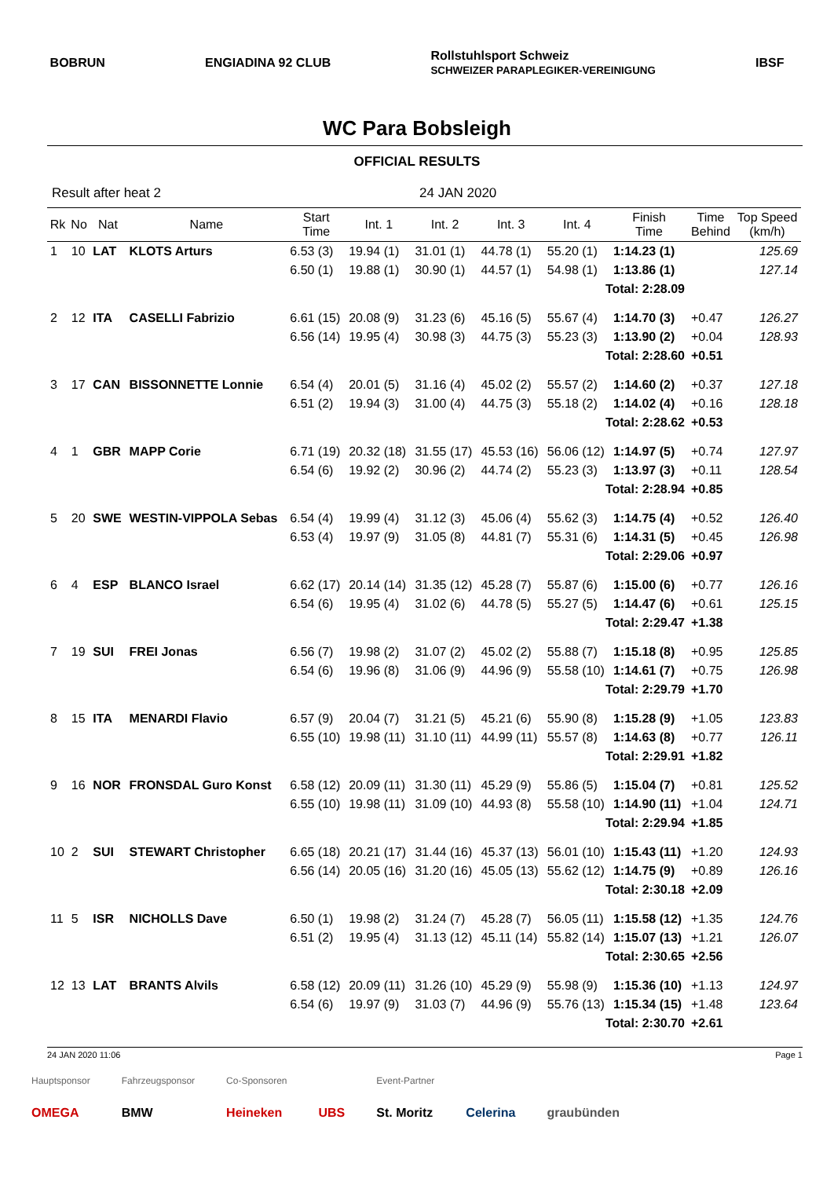BOBRUN ENGIADINA 92 CLUB Rollstuhlsport Schweiz
SCHWEIZER PARAPLEGIKER-VEREINIGUNG IBSF
WC Para Bobsleigh
OFFICIAL RESULTS
Result after heat 2 24 JAN 2020
| Rk | No | Nat | Name | Start Time | Int. 1 | Int. 2 | Int. 3 | Int. 4 | Finish Time | Time Behind | Top Speed (km/h) |
| --- | --- | --- | --- | --- | --- | --- | --- | --- | --- | --- | --- |
| 1 | 10 | LAT | KLOTS Arturs | 6.53 (3) | 19.94 (1) | 31.01 (1) | 44.78 (1) | 55.20 (1) | 1:14.23 (1) | | 125.69 |
| | | | | 6.50 (1) | 19.88 (1) | 30.90 (1) | 44.57 (1) | 54.98 (1) | 1:13.86 (1) | | 127.14 |
| | | | | | | | | Total: 2:28.09 | | | |
| 2 | 12 | ITA | CASELLI Fabrizio | 6.61 (15) | 20.08 (9) | 31.23 (6) | 45.16 (5) | 55.67 (4) | 1:14.70 (3) | +0.47 | 126.27 |
| | | | | 6.56 (14) | 19.95 (4) | 30.98 (3) | 44.75 (3) | 55.23 (3) | 1:13.90 (2) | +0.04 | 128.93 |
| | | | | | | | | Total: 2:28.60 | | +0.51 | |
| 3 | 17 | CAN | BISSONNETTE Lonnie | 6.54 (4) | 20.01 (5) | 31.16 (4) | 45.02 (2) | 55.57 (2) | 1:14.60 (2) | +0.37 | 127.18 |
| | | | | 6.51 (2) | 19.94 (3) | 31.00 (4) | 44.75 (3) | 55.18 (2) | 1:14.02 (4) | +0.16 | 128.18 |
| | | | | | | | | Total: 2:28.62 | | +0.53 | |
| 4 | 1 | GBR | MAPP Corie | 6.71 (19) | 20.32 (18) | 31.55 (17) | 45.53 (16) | 56.06 (12) | 1:14.97 (5) | +0.74 | 127.97 |
| | | | | 6.54 (6) | 19.92 (2) | 30.96 (2) | 44.74 (2) | 55.23 (3) | 1:13.97 (3) | +0.11 | 128.54 |
| | | | | | | | | Total: 2:28.94 | | +0.85 | |
| 5 | 20 | SWE | WESTIN-VIPPOLA Sebas | 6.54 (4) | 19.99 (4) | 31.12 (3) | 45.06 (4) | 55.62 (3) | 1:14.75 (4) | +0.52 | 126.40 |
| | | | | 6.53 (4) | 19.97 (9) | 31.05 (8) | 44.81 (7) | 55.31 (6) | 1:14.31 (5) | +0.45 | 126.98 |
| | | | | | | | | Total: 2:29.06 | | +0.97 | |
| 6 | 4 | ESP | BLANCO Israel | 6.62 (17) | 20.14 (14) | 31.35 (12) | 45.28 (7) | 55.87 (6) | 1:15.00 (6) | +0.77 | 126.16 |
| | | | | 6.54 (6) | 19.95 (4) | 31.02 (6) | 44.78 (5) | 55.27 (5) | 1:14.47 (6) | +0.61 | 125.15 |
| | | | | | | | | Total: 2:29.47 | | +1.38 | |
| 7 | 19 | SUI | FREI Jonas | 6.56 (7) | 19.98 (2) | 31.07 (2) | 45.02 (2) | 55.88 (7) | 1:15.18 (8) | +0.95 | 125.85 |
| | | | | 6.54 (6) | 19.96 (8) | 31.06 (9) | 44.96 (9) | 55.58 (10) | 1:14.61 (7) | +0.75 | 126.98 |
| | | | | | | | | Total: 2:29.79 | | +1.70 | |
| 8 | 15 | ITA | MENARDI Flavio | 6.57 (9) | 20.04 (7) | 31.21 (5) | 45.21 (6) | 55.90 (8) | 1:15.28 (9) | +1.05 | 123.83 |
| | | | | 6.55 (10) | 19.98 (11) | 31.10 (11) | 44.99 (11) | 55.57 (8) | 1:14.63 (8) | +0.77 | 126.11 |
| | | | | | | | | Total: 2:29.91 | | +1.82 | |
| 9 | 16 | NOR | FRONSDAL Guro Konst | 6.58 (12) | 20.09 (11) | 31.30 (11) | 45.29 (9) | 55.86 (5) | 1:15.04 (7) | +0.81 | 125.52 |
| | | | | 6.55 (10) | 19.98 (11) | 31.09 (10) | 44.93 (8) | 55.58 (10) | 1:14.90 (11) | +1.04 | 124.71 |
| | | | | | | | | Total: 2:29.94 | | +1.85 | |
| 10 | 2 | SUI | STEWART Christopher | 6.65 (18) | 20.21 (17) | 31.44 (16) | 45.37 (13) | 56.01 (10) | 1:15.43 (11) | +1.20 | 124.93 |
| | | | | 6.56 (14) | 20.05 (16) | 31.20 (16) | 45.05 (13) | 55.62 (12) | 1:14.75 (9) | +0.89 | 126.16 |
| | | | | | | | | Total: 2:30.18 | | +2.09 | |
| 11 | 5 | ISR | NICHOLLS Dave | 6.50 (1) | 19.98 (2) | 31.24 (7) | 45.28 (7) | 56.05 (11) | 1:15.58 (12) | +1.35 | 124.76 |
| | | | | 6.51 (2) | 19.95 (4) | 31.13 (12) | 45.11 (14) | 55.82 (14) | 1:15.07 (13) | +1.21 | 126.07 |
| | | | | | | | | Total: 2:30.65 | | +2.56 | |
| 12 | 13 | LAT | BRANTS Alvils | 6.58 (12) | 20.09 (11) | 31.26 (10) | 45.29 (9) | 55.98 (9) | 1:15.36 (10) | +1.13 | 124.97 |
| | | | | 6.54 (6) | 19.97 (9) | 31.03 (7) | 44.96 (9) | 55.76 (13) | 1:15.34 (15) | +1.48 | 123.64 |
| | | | | | | | | Total: 2:30.70 | | +2.61 | |
24 JAN 2020 11:06 Page 1
Hauptsponsor
OMEGA
Fahrzeugsponsor
BMW
Co-Sponsoren
Heineken
UBS
Event-Partner
St. Moritz
Celerina
graubünden